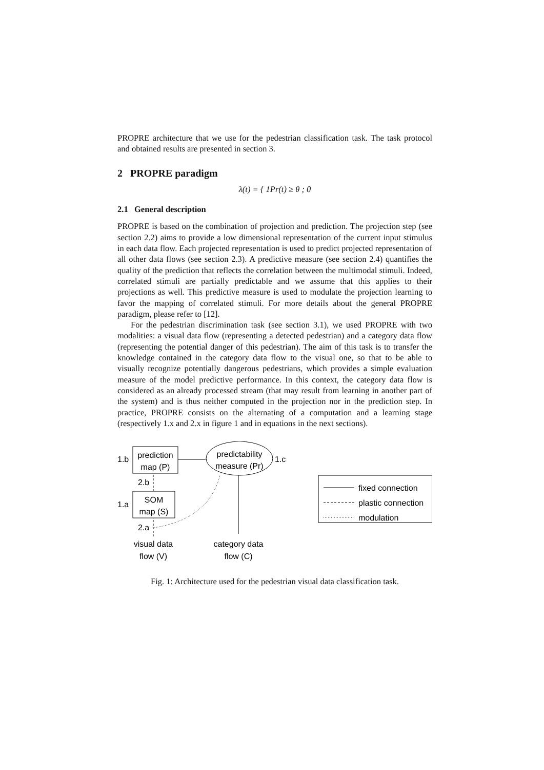PROPRE architecture that we use for the pedestrian classification task. The task protocol and obtained results are presented in section 3.
2 PROPRE paradigm
λ(t) = { 1Pr(t) ≥ θ ; 0
2.1 General description
PROPRE is based on the combination of projection and prediction. The projection step (see section 2.2) aims to provide a low dimensional representation of the current input stimulus in each data flow. Each projected representation is used to predict projected representation of all other data flows (see section 2.3). A predictive measure (see section 2.4) quantifies the quality of the prediction that reflects the correlation between the multimodal stimuli. Indeed, correlated stimuli are partially predictable and we assume that this applies to their projections as well. This predictive measure is used to modulate the projection learning to favor the mapping of correlated stimuli. For more details about the general PROPRE paradigm, please refer to [12].
For the pedestrian discrimination task (see section 3.1), we used PROPRE with two modalities: a visual data flow (representing a detected pedestrian) and a category data flow (representing the potential danger of this pedestrian). The aim of this task is to transfer the knowledge contained in the category data flow to the visual one, so that to be able to visually recognize potentially dangerous pedestrians, which provides a simple evaluation measure of the model predictive performance. In this context, the category data flow is considered as an already processed stream (that may result from learning in another part of the system) and is thus neither computed in the projection nor in the prediction step. In practice, PROPRE consists on the alternating of a computation and a learning stage (respectively 1.x and 2.x in figure 1 and in equations in the next sections).
prediction
map (P)
1.b
predictability
measure (Pr)
1.c
SOM
map (S)
1.a
2.b
2.a
visual data
flow (V)
category data
flow (C)
fixed connection
plastic connection
modulation
Fig. 1: Architecture used for the pedestrian visual data classification task.